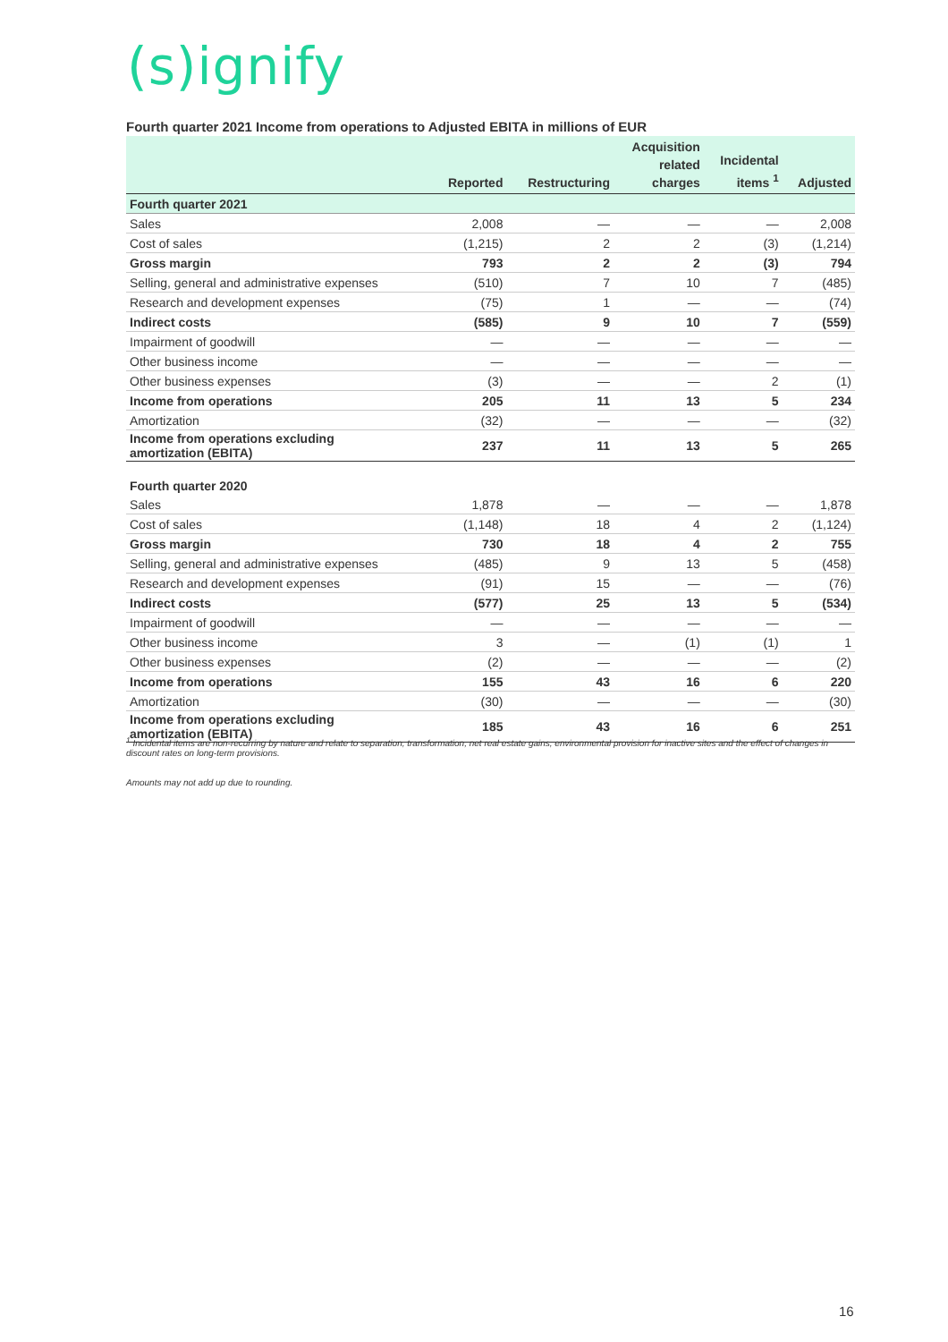(s)ignify
Fourth quarter 2021 Income from operations to Adjusted EBITA in millions of EUR
| | Reported | Restructuring | Acquisition related charges | Incidental items <sup>1</sup> | Adjusted |
| --- | --- | --- | --- | --- | --- |
| Fourth quarter 2021 | | | | | |
| Sales | 2,008 | — | — | — | 2,008 |
| Cost of sales | (1,215) | 2 | 2 | (3) | (1,214) |
| Gross margin | 793 | 2 | 2 | (3) | 794 |
| Selling, general and administrative expenses | (510) | 7 | 10 | 7 | (485) |
| Research and development expenses | (75) | 1 | — | — | (74) |
| Indirect costs | (585) | 9 | 10 | 7 | (559) |
| Impairment of goodwill | — | — | — | — | — |
| Other business income | — | — | — | — | — |
| Other business expenses | (3) | — | — | 2 | (1) |
| Income from operations | 205 | 11 | 13 | 5 | 234 |
| Amortization | (32) | — | — | — | (32) |
| Income from operations excluding amortization (EBITA) | 237 | 11 | 13 | 5 | 265 |
| Fourth quarter 2020 | | | | | |
| Sales | 1,878 | — | — | — | 1,878 |
| Cost of sales | (1,148) | 18 | 4 | 2 | (1,124) |
| Gross margin | 730 | 18 | 4 | 2 | 755 |
| Selling, general and administrative expenses | (485) | 9 | 13 | 5 | (458) |
| Research and development expenses | (91) | 15 | — | — | (76) |
| Indirect costs | (577) | 25 | 13 | 5 | (534) |
| Impairment of goodwill | — | — | — | — | — |
| Other business income | 3 | — | (1) | (1) | 1 |
| Other business expenses | (2) | — | — | — | (2) |
| Income from operations | 155 | 43 | 16 | 6 | 220 |
| Amortization | (30) | — | — | — | (30) |
| Income from operations excluding amortization (EBITA) | 185 | 43 | 16 | 6 | 251 |
<sup>1</sup> Incidental items are non-recurring by nature and relate to separation, transformation, net real estate gains, environmental provision for inactive sites and the effect of changes in discount rates on long-term provisions.
Amounts may not add up due to rounding.
16